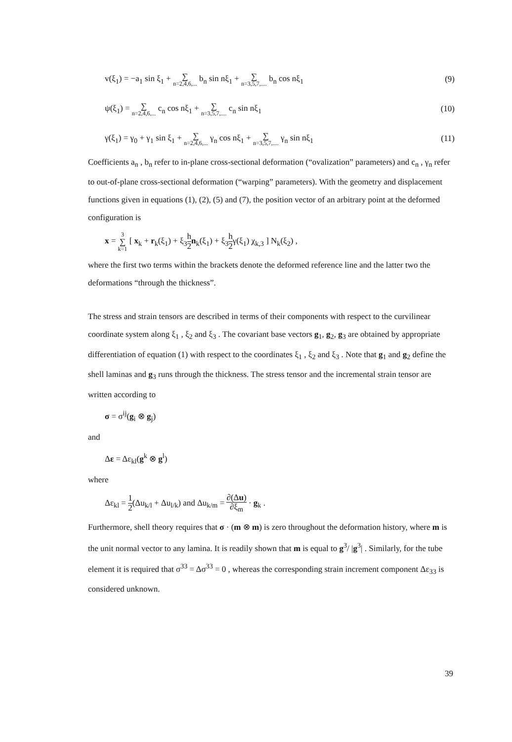v(ξ<sub>1</sub>) = −a<sub>1</sub> sin ξ<sub>1</sub> + ∑ n=2,4,6,... b<sub>n</sub> sin nξ<sub>1</sub> + ∑ n=3,5,7,.... b<sub>n</sub> cos nξ<sub>1</sub> (9)
ψ(ξ<sub>1</sub>) = ∑ n=2,4,6,... c<sub>n</sub> cos nξ<sub>1</sub> + ∑ n=3,5,7,.... c<sub>n</sub> sin nξ<sub>1</sub> (10)
γ(ξ<sub>1</sub>) = γ<sub>0</sub> + γ<sub>1</sub> sin ξ<sub>1</sub> + ∑ n=2,4,6,... γ<sub>n</sub> cos nξ<sub>1</sub> + ∑ n=3,5,7,.... γ<sub>n</sub> sin nξ<sub>1</sub> (11)
Coefficients a<sub>n</sub> , b<sub>n</sub> refer to in-plane cross-sectional deformation (“ovalization” parameters) and c<sub>n</sub> , γ<sub>n</sub> refer to out-of-plane cross-sectional deformation (“warping” parameters). With the geometry and displacement functions given in equations (1), (2), (5) and (7), the position vector of an arbitrary point at the deformed configuration is
x = 3 ∑ k=1 [ x<sub>k</sub> + r<sub>k</sub>(ξ<sub>1</sub>) + ξ<sub>3</sub>h 2 n<sub>k</sub>(ξ<sub>1</sub>) + ξ<sub>3</sub>h 2γ(ξ<sub>1</sub>) χ<sub>k,3</sub> ] N<sub>k</sub>(ξ<sub>2</sub>) ,
where the first two terms within the brackets denote the deformed reference line and the latter two the deformations “through the thickness”.
The stress and strain tensors are described in terms of their components with respect to the curvilinear coordinate system along ξ<sub>1</sub> , ξ<sub>2</sub> and ξ<sub>3</sub> . The covariant base vectors g<sub>1</sub>, g<sub>2</sub>, g<sub>3</sub> are obtained by appropriate differentiation of equation (1) with respect to the coordinates ξ<sub>1</sub> , ξ<sub>2</sub> and ξ<sub>3</sub> . Note that g<sub>1</sub> and g<sub>2</sub> define the shell laminas and g<sub>3</sub> runs through the thickness. The stress tensor and the incremental strain tensor are written according to
σ = σ<sup>ij</sup>(g<sub>i</sub> ⊗ g<sub>j</sub>)
and
Δε = Δε<sub>kl</sub>(g<sup>k</sup> ⊗ g<sup>l</sup>)
where
Δε<sub>kl</sub> = 1 2(Δu<sub>k/l</sub> + Δu<sub>l/k</sub>) and Δu<sub>k/m</sub> = ∂(Δu) ∂ξ<sub>m</sub> · g<sub>k</sub> .
Furthermore, shell theory requires that σ · (m ⊗ m) is zero throughout the deformation history, where m is the unit normal vector to any lamina. It is readily shown that m is equal to g<sup>3</sup>/ |g<sup>3</sup>| . Similarly, for the tube element it is required that σ<sup>33</sup> = Δσ<sup>33</sup> = 0 , whereas the corresponding strain increment component Δε<sub>33</sub> is considered unknown.
39